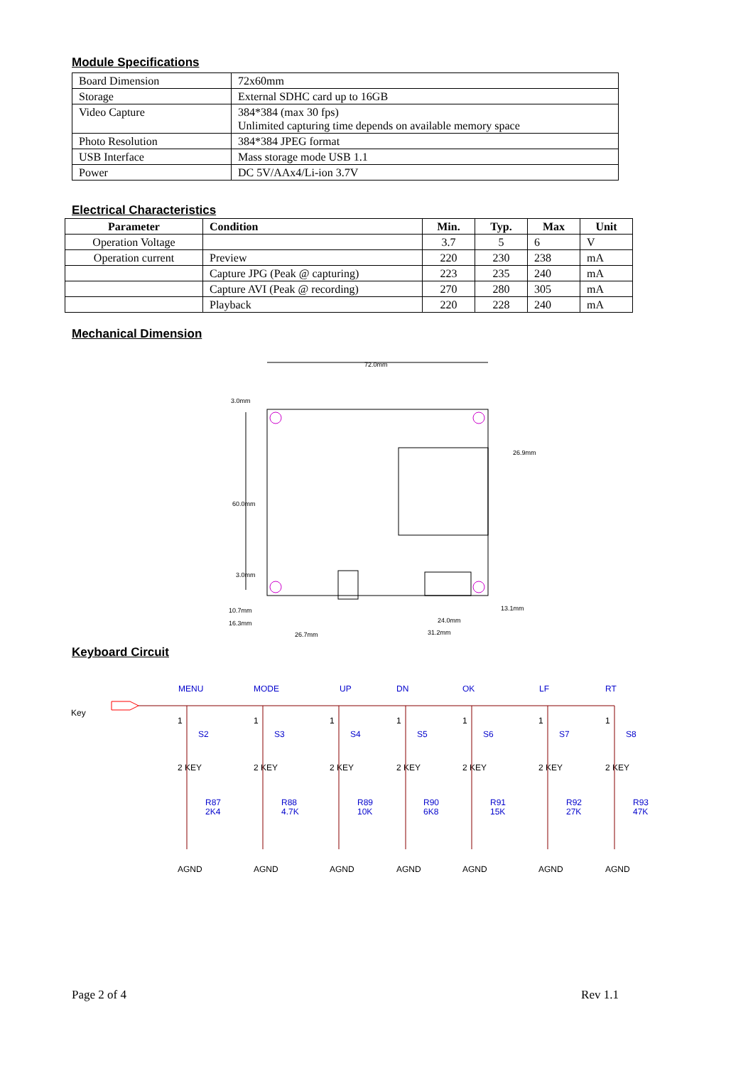Module Specifications
| Board Dimension | 72x60mm |
| Storage | External SDHC card up to 16GB |
| Video Capture | 384*384 (max 30 fps) Unlimited capturing time depends on available memory space |
| Photo Resolution | 384*384 JPEG format |
| USB Interface | Mass storage mode USB 1.1 |
| Power | DC 5V/AAx4/Li-ion 3.7V |
Electrical Characteristics
| Parameter | Condition | Min. | Typ. | Max | Unit |
| --- | --- | --- | --- | --- | --- |
| Operation Voltage | | 3.7 | 5 | 6 | V |
| Operation current | Preview | 220 | 230 | 238 | mA |
| | Capture JPG (Peak @ capturing) | 223 | 235 | 240 | mA |
| | Capture AVI (Peak @ recording) | 270 | 280 | 305 | mA |
| | Playback | 220 | 228 | 240 | mA |
Mechanical Dimension
72.0mm
60.0mm
3.0mm
26.9mm
3.0mm
10.7mm
16.3mm
26.7mm
24.0mm
31.2mm
13.1mm
Keyboard Circuit
Key
MENU
MODE
UP
DN
OK
LF
RT
S2
S3
S4
S5
S6
S7
S8
R87
2K4
R88
4.7K
R89
10K
R90
6K8
R91
15K
R92
27K
R93
47K
1
1
1
1
1
1
1
2 KEY
2 KEY
2 KEY
2 KEY
2 KEY
2 KEY
2 KEY
AGND
AGND
AGND
AGND
AGND
AGND
AGND
Page 2 of 4 Rev 1.1